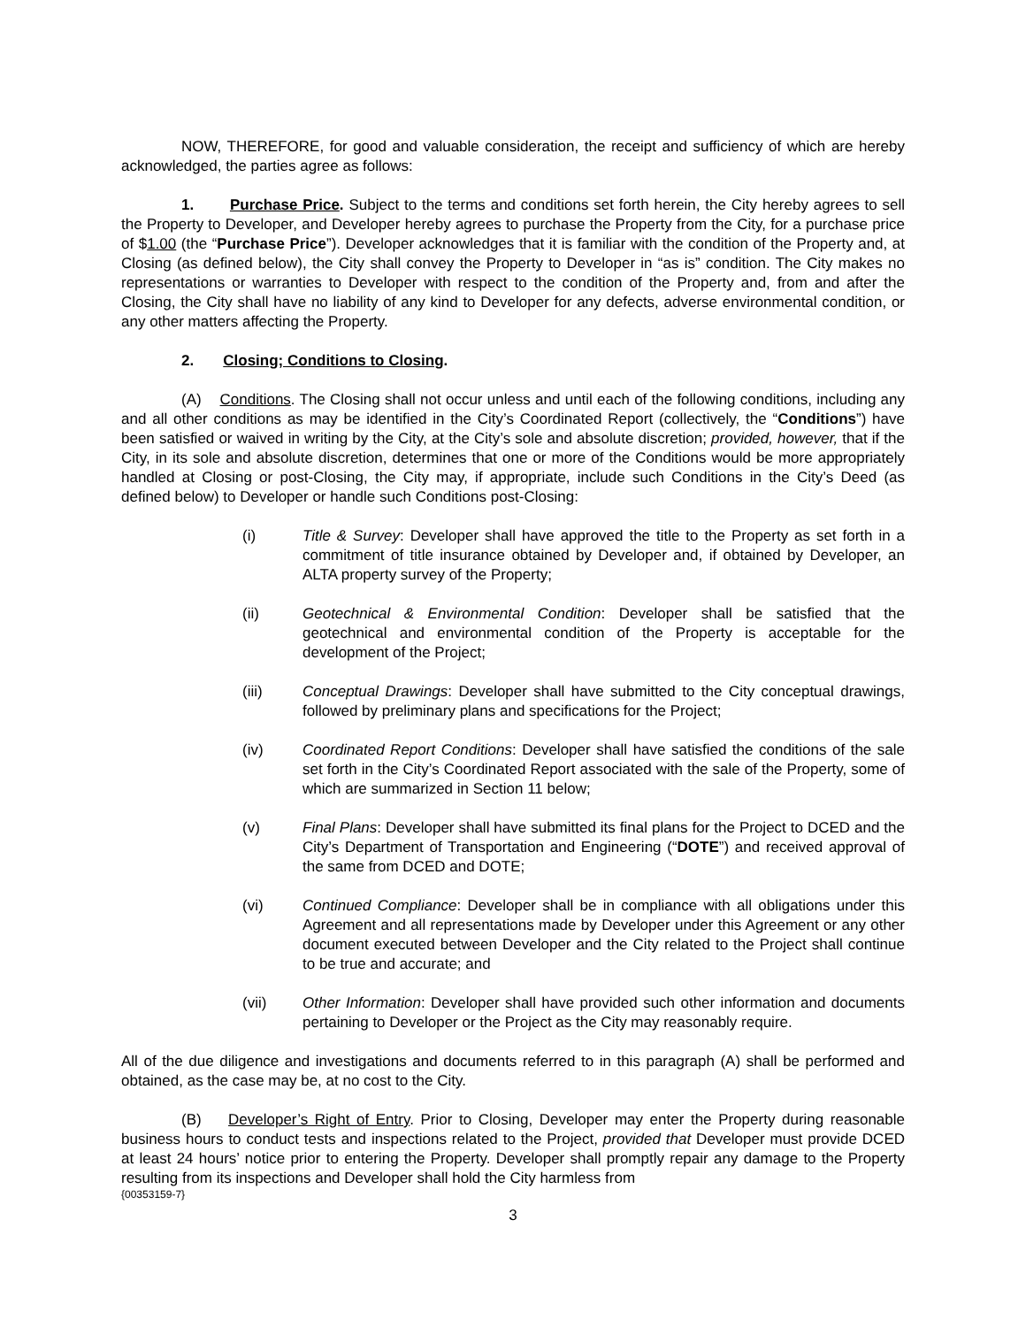NOW, THEREFORE, for good and valuable consideration, the receipt and sufficiency of which are hereby acknowledged, the parties agree as follows:
1. Purchase Price. Subject to the terms and conditions set forth herein, the City hereby agrees to sell the Property to Developer, and Developer hereby agrees to purchase the Property from the City, for a purchase price of $1.00 (the “Purchase Price”). Developer acknowledges that it is familiar with the condition of the Property and, at Closing (as defined below), the City shall convey the Property to Developer in “as is” condition. The City makes no representations or warranties to Developer with respect to the condition of the Property and, from and after the Closing, the City shall have no liability of any kind to Developer for any defects, adverse environmental condition, or any other matters affecting the Property.
2. Closing; Conditions to Closing.
(A) Conditions. The Closing shall not occur unless and until each of the following conditions, including any and all other conditions as may be identified in the City’s Coordinated Report (collectively, the “Conditions”) have been satisfied or waived in writing by the City, at the City’s sole and absolute discretion; provided, however, that if the City, in its sole and absolute discretion, determines that one or more of the Conditions would be more appropriately handled at Closing or post-Closing, the City may, if appropriate, include such Conditions in the City’s Deed (as defined below) to Developer or handle such Conditions post-Closing:
(i) Title & Survey: Developer shall have approved the title to the Property as set forth in a commitment of title insurance obtained by Developer and, if obtained by Developer, an ALTA property survey of the Property;
(ii) Geotechnical & Environmental Condition: Developer shall be satisfied that the geotechnical and environmental condition of the Property is acceptable for the development of the Project;
(iii) Conceptual Drawings: Developer shall have submitted to the City conceptual drawings, followed by preliminary plans and specifications for the Project;
(iv) Coordinated Report Conditions: Developer shall have satisfied the conditions of the sale set forth in the City’s Coordinated Report associated with the sale of the Property, some of which are summarized in Section 11 below;
(v) Final Plans: Developer shall have submitted its final plans for the Project to DCED and the City’s Department of Transportation and Engineering (“DOTE”) and received approval of the same from DCED and DOTE;
(vi) Continued Compliance: Developer shall be in compliance with all obligations under this Agreement and all representations made by Developer under this Agreement or any other document executed between Developer and the City related to the Project shall continue to be true and accurate; and
(vii) Other Information: Developer shall have provided such other information and documents pertaining to Developer or the Project as the City may reasonably require.
All of the due diligence and investigations and documents referred to in this paragraph (A) shall be performed and obtained, as the case may be, at no cost to the City.
(B) Developer’s Right of Entry. Prior to Closing, Developer may enter the Property during reasonable business hours to conduct tests and inspections related to the Project, provided that Developer must provide DCED at least 24 hours’ notice prior to entering the Property. Developer shall promptly repair any damage to the Property resulting from its inspections and Developer shall hold the City harmless from
{00353159-7}
3